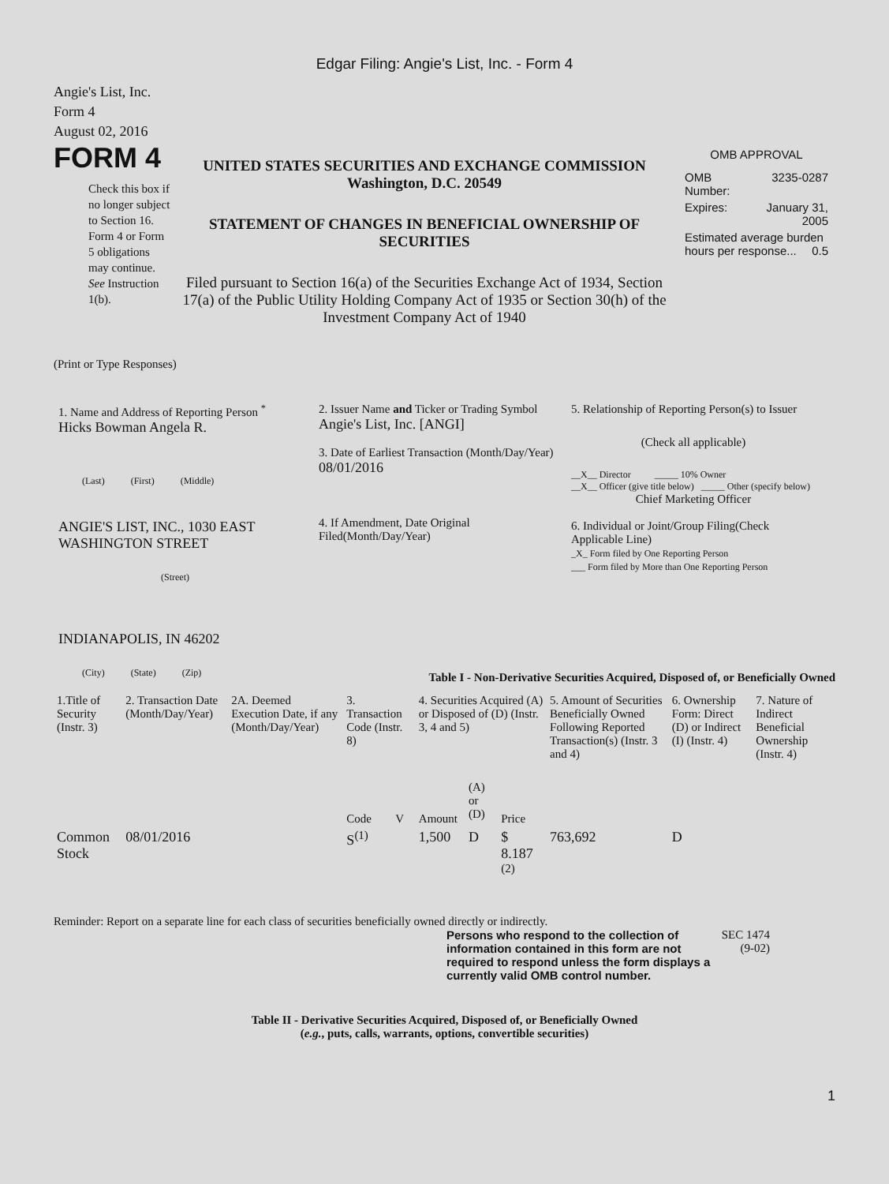Edgar Filing: Angie's List, Inc. - Form 4
Angie's List, Inc.
Form 4
August 02, 2016
FORM 4
Check this box if no longer subject to Section 16. Form 4 or Form 5 obligations may continue. See Instruction 1(b).
UNITED STATES SECURITIES AND EXCHANGE COMMISSION
Washington, D.C. 20549
STATEMENT OF CHANGES IN BENEFICIAL OWNERSHIP OF SECURITIES
Filed pursuant to Section 16(a) of the Securities Exchange Act of 1934, Section 17(a) of the Public Utility Holding Company Act of 1935 or Section 30(h) of the Investment Company Act of 1940
OMB APPROVAL
| OMB Number: | 3235-0287 |
| Expires: | January 31, 2005 |
| Estimated average burden hours per response... 0.5 | |
(Print or Type Responses)
1. Name and Address of Reporting Person <sup>*</sup>
Hicks Bowman Angela R.
(Last) (First) (Middle)
ANGIE'S LIST, INC., 1030 EAST WASHINGTON STREET
(Street)
INDIANAPOLIS, IN 46202
(City) (State) (Zip)
2. Issuer Name and Ticker or Trading Symbol
Angie's List, Inc. [ANGI]
3. Date of Earliest Transaction (Month/Day/Year)
08/01/2016
4. If Amendment, Date Original Filed(Month/Day/Year)
5. Relationship of Reporting Person(s) to Issuer
(Check all applicable)
__X__ Director _____ 10% Owner
__X__ Officer (give title below) _____ Other (specify below)
Chief Marketing Officer
6. Individual or Joint/Group Filing(Check Applicable Line)
_X_ Form filed by One Reporting Person
___ Form filed by More than One Reporting Person
Table I - Non-Derivative Securities Acquired, Disposed of, or Beneficially Owned
| 1.Title of Security (Instr. 3) | 2. Transaction Date (Month/Day/Year) | 2A. Deemed Execution Date, if any (Month/Day/Year) | 3. Transaction Code (Instr. 8) | | 4. Securities Acquired (A) or Disposed of (D) (Instr. 3, 4 and 5) | | | 5. Amount of Securities Beneficially Owned Following Reported Transaction(s) (Instr. 3 and 4) | 6. Ownership Form: Direct (D) or Indirect (I) (Instr. 4) | 7. Nature of Indirect Beneficial Ownership (Instr. 4) |
| --- | --- | --- | --- | --- | --- | --- | --- | --- | --- | --- |
| | | | Code | V | Amount | (A) or (D) | Price | | | |
| Common Stock | 08/01/2016 | | S<sup>(1)</sup> | | 1,500 | D | $ 8.187 <sup>(2)</sup> | 763,692 | D | |
Reminder: Report on a separate line for each class of securities beneficially owned directly or indirectly.
Persons who respond to the collection of information contained in this form are not required to respond unless the form displays a currently valid OMB control number.
SEC 1474 (9-02)
Table II - Derivative Securities Acquired, Disposed of, or Beneficially Owned
(e.g., puts, calls, warrants, options, convertible securities)
1